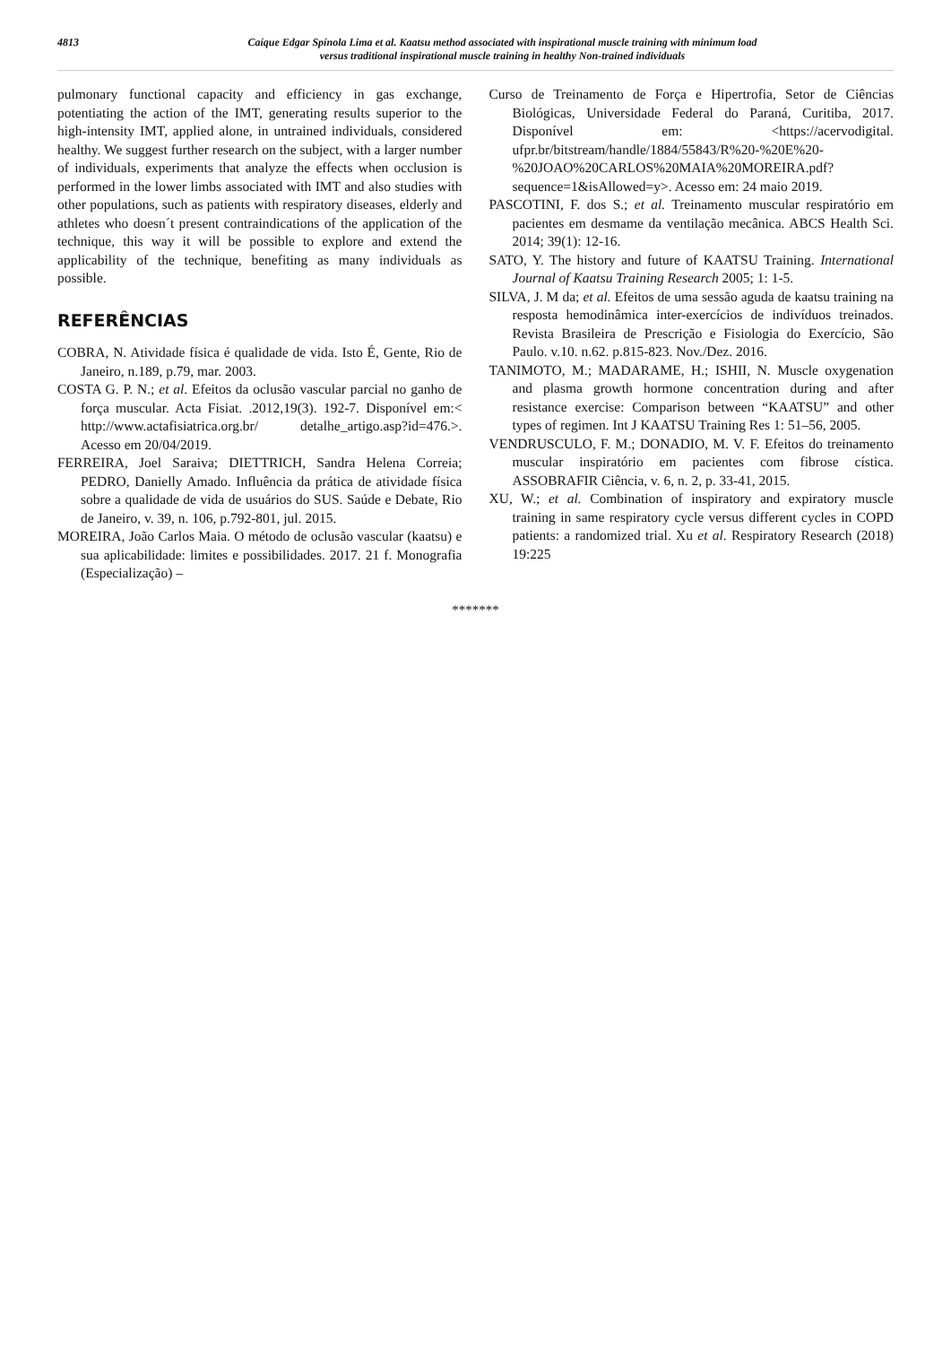4813
Caíque Edgar Spínola Lima et al. Kaatsu method associated with inspirational muscle training with minimum load
versus traditional inspirational muscle training in healthy Non-trained individuals
pulmonary functional capacity and efficiency in gas exchange, potentiating the action of the IMT, generating results superior to the high-intensity IMT, applied alone, in untrained individuals, considered healthy. We suggest further research on the subject, with a larger number of individuals, experiments that analyze the effects when occlusion is performed in the lower limbs associated with IMT and also studies with other populations, such as patients with respiratory diseases, elderly and athletes who doesn´t present contraindications of the application of the technique, this way it will be possible to explore and extend the applicability of the technique, benefiting as many individuals as possible.
REFERÊNCIAS
COBRA, N. Atividade física é qualidade de vida. Isto É, Gente, Rio de Janeiro, n.189, p.79, mar. 2003.
COSTA G. P. N.; et al. Efeitos da oclusão vascular parcial no ganho de força muscular. Acta Fisiat. .2012,19(3). 192-7. Disponível em:< http://www.actafisiatrica.org.br/ detalhe_artigo.asp?id=476.>. Acesso em 20/04/2019.
FERREIRA, Joel Saraiva; DIETTRICH, Sandra Helena Correia; PEDRO, Danielly Amado. Influência da prática de atividade física sobre a qualidade de vida de usuários do SUS. Saúde e Debate, Rio de Janeiro, v. 39, n. 106, p.792-801, jul. 2015.
MOREIRA, João Carlos Maia. O método de oclusão vascular (kaatsu) e sua aplicabilidade: limites e possibilidades. 2017. 21 f. Monografia (Especialização) –
Curso de Treinamento de Força e Hipertrofia, Setor de Ciências Biológicas, Universidade Federal do Paraná, Curitiba, 2017. Disponível em: <https://acervodigital. ufpr.br/bitstream/handle/1884/55843/R%20-%20E%20-%20JOAO%20CARLOS%20MAIA%20MOREIRA.pdf?sequence=1&isAllowed=y>. Acesso em: 24 maio 2019.
PASCOTINI, F. dos S.; et al. Treinamento muscular respiratório em pacientes em desmame da ventilação mecânica. ABCS Health Sci. 2014; 39(1): 12-16.
SATO, Y. The history and future of KAATSU Training. International Journal of Kaatsu Training Research 2005; 1: 1-5.
SILVA, J. M da; et al. Efeitos de uma sessão aguda de kaatsu training na resposta hemodinâmica inter-exercícios de indivíduos treinados. Revista Brasileira de Prescrição e Fisiologia do Exercício, São Paulo. v.10. n.62. p.815-823. Nov./Dez. 2016.
TANIMOTO, M.; MADARAME, H.; ISHII, N. Muscle oxygenation and plasma growth hormone concentration during and after resistance exercise: Comparison between “KAATSU” and other types of regimen. Int J KAATSU Training Res 1: 51–56, 2005.
VENDRUSCULO, F. M.; DONADIO, M. V. F. Efeitos do treinamento muscular inspiratório em pacientes com fibrose cística. ASSOBRAFIR Ciência, v. 6, n. 2, p. 33-41, 2015.
XU, W.; et al. Combination of inspiratory and expiratory muscle training in same respiratory cycle versus different cycles in COPD patients: a randomized trial. Xu et al. Respiratory Research (2018) 19:225
*******